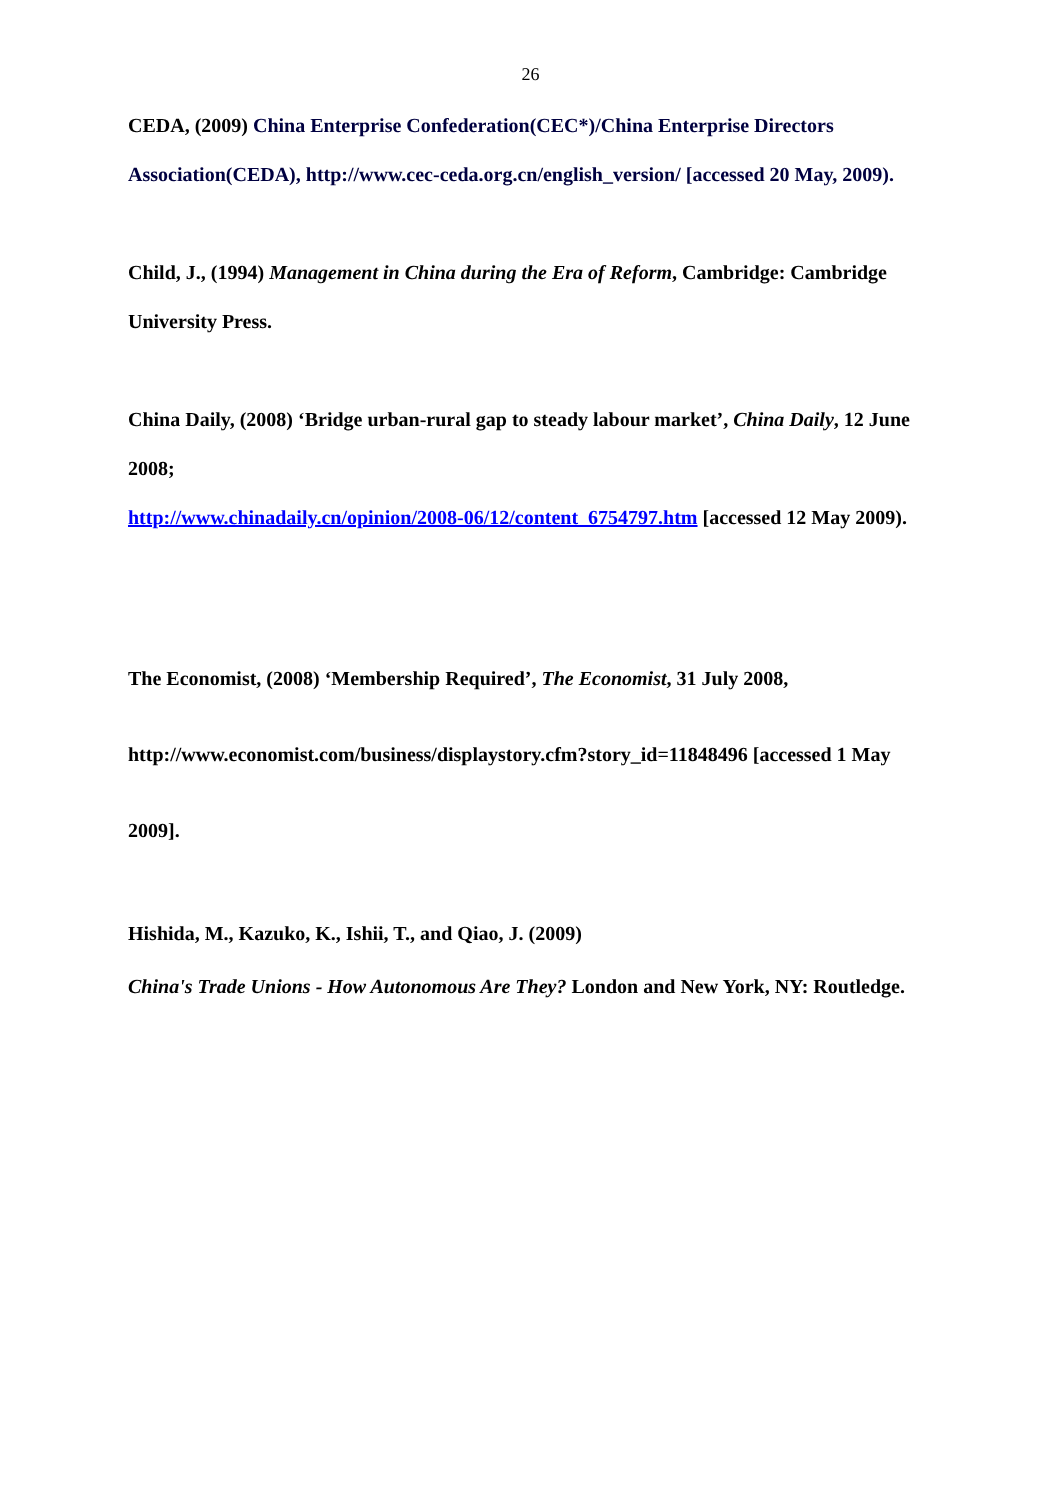26
CEDA, (2009) China Enterprise Confederation(CEC*)/China Enterprise Directors Association(CEDA), http://www.cec-ceda.org.cn/english_version/ [accessed 20 May, 2009).
Child, J., (1994) Management in China during the Era of Reform, Cambridge: Cambridge University Press.
China Daily, (2008) ‘Bridge urban-rural gap to steady labour market’, China Daily, 12 June 2008;
http://www.chinadaily.cn/opinion/2008-06/12/content_6754797.htm [accessed 12 May 2009).
The Economist, (2008) ‘Membership Required’, The Economist, 31 July 2008,
http://www.economist.com/business/displaystory.cfm?story_id=11848496 [accessed 1 May 2009].
Hishida, M., Kazuko, K., Ishii, T., and Qiao, J. (2009)
China's Trade Unions - How Autonomous Are They? London and New York, NY: Routledge.